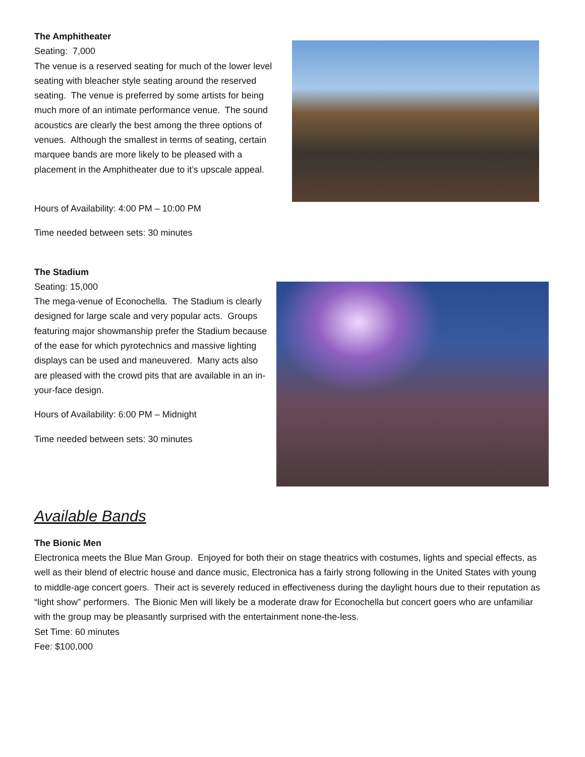The Amphitheater
Seating: 7,000
The venue is a reserved seating for much of the lower level seating with bleacher style seating around the reserved seating. The venue is preferred by some artists for being much more of an intimate performance venue. The sound acoustics are clearly the best among the three options of venues. Although the smallest in terms of seating, certain marquee bands are more likely to be pleased with a placement in the Amphitheater due to it’s upscale appeal.
Hours of Availability: 4:00 PM – 10:00 PM
Time needed between sets: 30 minutes
The Stadium
Seating: 15,000
The mega-venue of Econochella. The Stadium is clearly designed for large scale and very popular acts. Groups featuring major showmanship prefer the Stadium because of the ease for which pyrotechnics and massive lighting displays can be used and maneuvered. Many acts also are pleased with the crowd pits that are available in an in-your-face design.
Hours of Availability: 6:00 PM – Midnight
Time needed between sets: 30 minutes
Available Bands
The Bionic Men
Electronica meets the Blue Man Group. Enjoyed for both their on stage theatrics with costumes, lights and special effects, as well as their blend of electric house and dance music, Electronica has a fairly strong following in the United States with young to middle-age concert goers. Their act is severely reduced in effectiveness during the daylight hours due to their reputation as “light show” performers. The Bionic Men will likely be a moderate draw for Econochella but concert goers who are unfamiliar with the group may be pleasantly surprised with the entertainment none-the-less.
Set Time: 60 minutes
Fee: $100,000